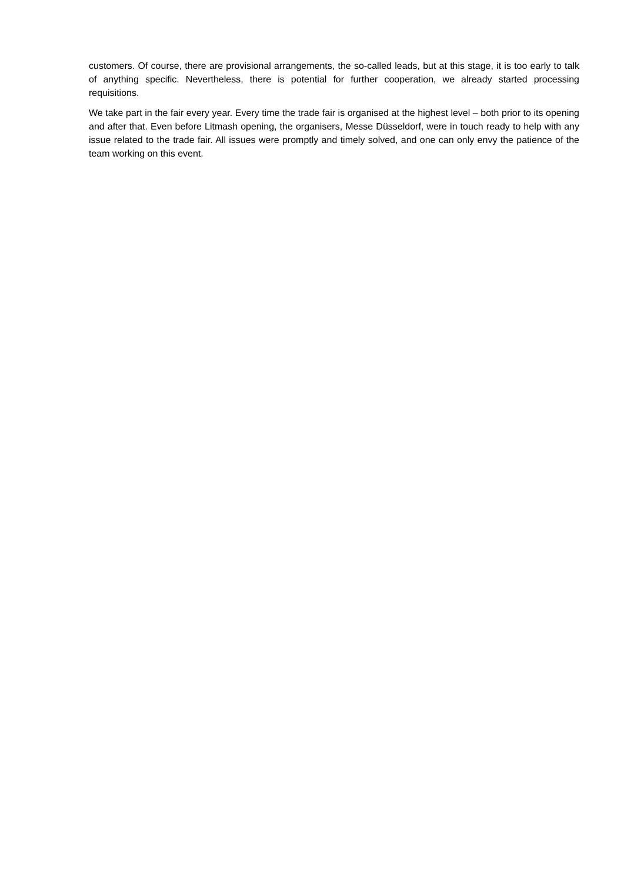customers. Of course, there are provisional arrangements, the so-called leads, but at this stage, it is too early to talk of anything specific. Nevertheless, there is potential for further cooperation, we already started processing requisitions.
We take part in the fair every year. Every time the trade fair is organised at the highest level – both prior to its opening and after that. Even before Litmash opening, the organisers, Messe Düsseldorf, were in touch ready to help with any issue related to the trade fair. All issues were promptly and timely solved, and one can only envy the patience of the team working on this event.